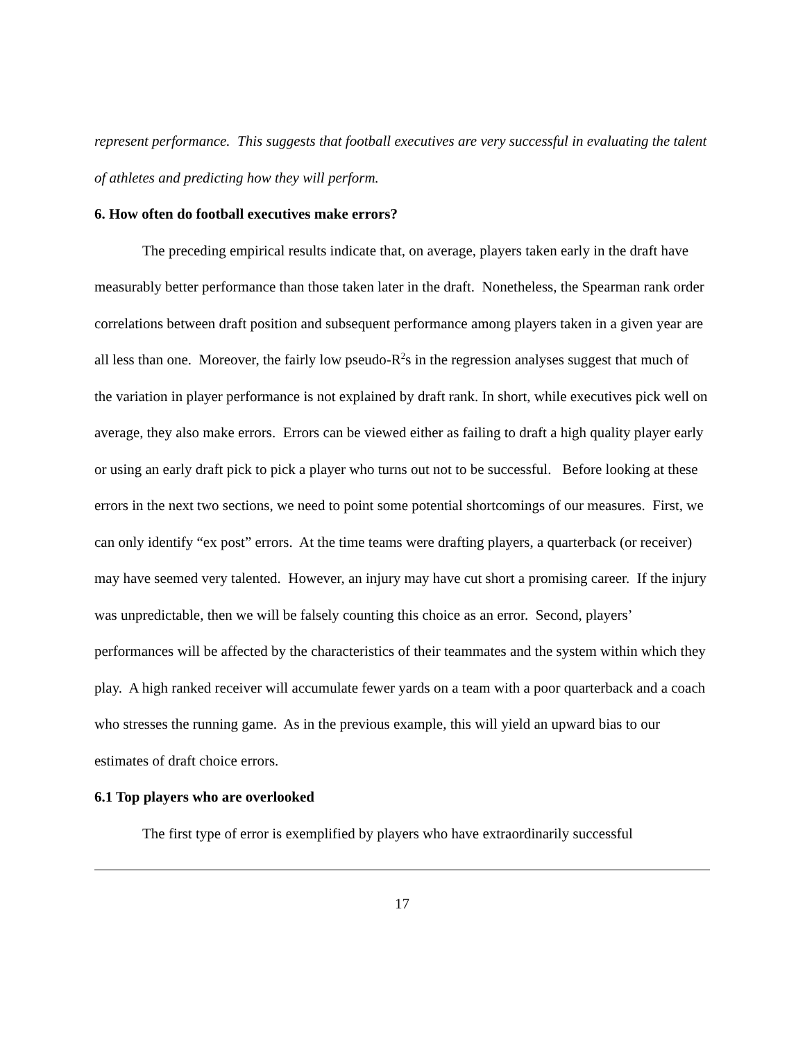represent performance. This suggests that football executives are very successful in evaluating the talent of athletes and predicting how they will perform.
6. How often do football executives make errors?
The preceding empirical results indicate that, on average, players taken early in the draft have measurably better performance than those taken later in the draft. Nonetheless, the Spearman rank order correlations between draft position and subsequent performance among players taken in a given year are all less than one. Moreover, the fairly low pseudo-R<sup>2</sup>s in the regression analyses suggest that much of the variation in player performance is not explained by draft rank. In short, while executives pick well on average, they also make errors. Errors can be viewed either as failing to draft a high quality player early or using an early draft pick to pick a player who turns out not to be successful. Before looking at these errors in the next two sections, we need to point some potential shortcomings of our measures. First, we can only identify “ex post” errors. At the time teams were drafting players, a quarterback (or receiver) may have seemed very talented. However, an injury may have cut short a promising career. If the injury was unpredictable, then we will be falsely counting this choice as an error. Second, players’ performances will be affected by the characteristics of their teammates and the system within which they play. A high ranked receiver will accumulate fewer yards on a team with a poor quarterback and a coach who stresses the running game. As in the previous example, this will yield an upward bias to our estimates of draft choice errors.
6.1 Top players who are overlooked
The first type of error is exemplified by players who have extraordinarily successful
17